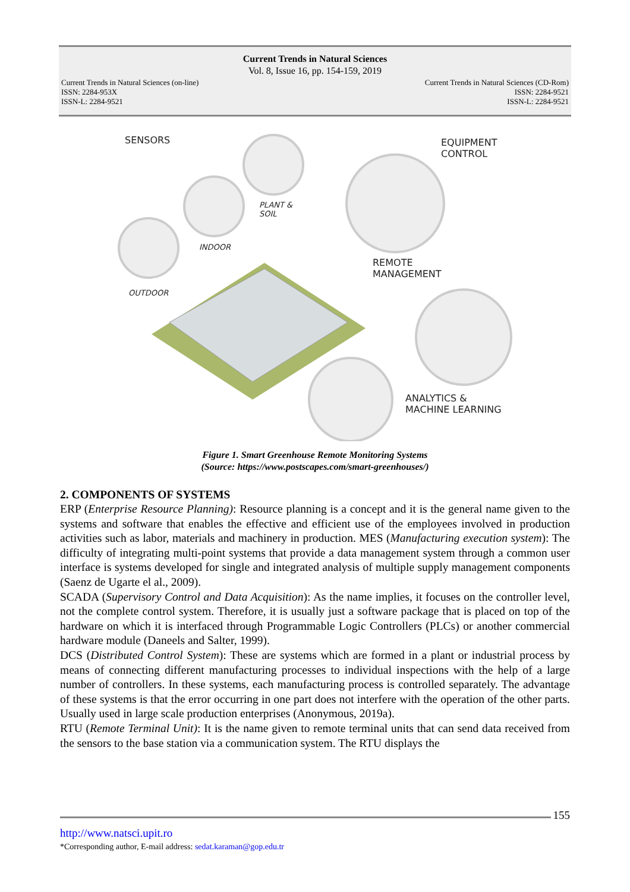Current Trends in Natural Sciences
Vol. 8, Issue 16, pp. 154-159, 2019
Current Trends in Natural Sciences (on-line)
ISSN: 2284-953X
ISSN-L: 2284-9521
Current Trends in Natural Sciences (CD-Rom)
ISSN: 2284-9521
ISSN-L: 2284-9521
SENSORS
EQUIPMENT
CONTROL
REMOTE
MANAGEMENT
ANALYTICS &
MACHINE LEARNING
PLANT &
SOIL
INDOOR
OUTDOOR
Figure 1. Smart Greenhouse Remote Monitoring Systems
(Source: https://www.postscapes.com/smart-greenhouses/)
2. COMPONENTS OF SYSTEMS
ERP (Enterprise Resource Planning): Resource planning is a concept and it is the general name given to the systems and software that enables the effective and efficient use of the employees involved in production activities such as labor, materials and machinery in production. MES (Manufacturing execution system): The difficulty of integrating multi-point systems that provide a data management system through a common user interface is systems developed for single and integrated analysis of multiple supply management components (Saenz de Ugarte el al., 2009).
SCADA (Supervisory Control and Data Acquisition): As the name implies, it focuses on the controller level, not the complete control system. Therefore, it is usually just a software package that is placed on top of the hardware on which it is interfaced through Programmable Logic Controllers (PLCs) or another commercial hardware module (Daneels and Salter, 1999).
DCS (Distributed Control System): These are systems which are formed in a plant or industrial process by means of connecting different manufacturing processes to individual inspections with the help of a large number of controllers. In these systems, each manufacturing process is controlled separately. The advantage of these systems is that the error occurring in one part does not interfere with the operation of the other parts. Usually used in large scale production enterprises (Anonymous, 2019a).
RTU (Remote Terminal Unit): It is the name given to remote terminal units that can send data received from the sensors to the base station via a communication system. The RTU displays the
155
http://www.natsci.upit.ro
*Corresponding author, E-mail address: sedat.karaman@gop.edu.tr